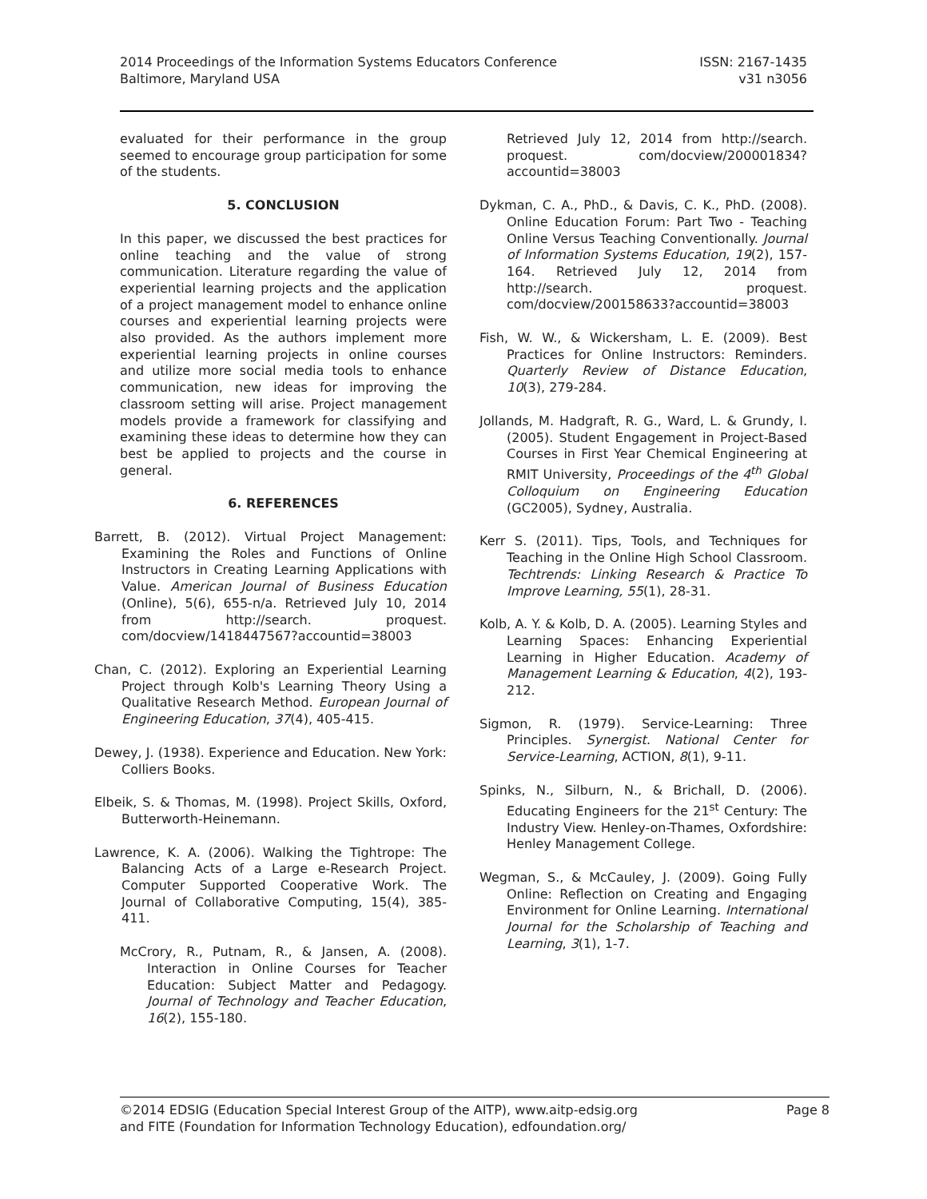2014 Proceedings of the Information Systems Educators Conference
Baltimore, Maryland USA
ISSN: 2167-1435
v31 n3056
evaluated for their performance in the group seemed to encourage group participation for some of the students.
5. CONCLUSION
In this paper, we discussed the best practices for online teaching and the value of strong communication. Literature regarding the value of experiential learning projects and the application of a project management model to enhance online courses and experiential learning projects were also provided. As the authors implement more experiential learning projects in online courses and utilize more social media tools to enhance communication, new ideas for improving the classroom setting will arise. Project management models provide a framework for classifying and examining these ideas to determine how they can best be applied to projects and the course in general.
6. REFERENCES
Barrett, B. (2012). Virtual Project Management: Examining the Roles and Functions of Online Instructors in Creating Learning Applications with Value. American Journal of Business Education (Online), 5(6), 655-n/a. Retrieved July 10, 2014 from http://search. proquest. com/docview/1418447567?accountid=38003
Chan, C. (2012). Exploring an Experiential Learning Project through Kolb's Learning Theory Using a Qualitative Research Method. European Journal of Engineering Education, 37(4), 405-415.
Dewey, J. (1938). Experience and Education. New York: Colliers Books.
Elbeik, S. & Thomas, M. (1998). Project Skills, Oxford, Butterworth-Heinemann.
Lawrence, K. A. (2006). Walking the Tightrope: The Balancing Acts of a Large e-Research Project. Computer Supported Cooperative Work. The Journal of Collaborative Computing, 15(4), 385-411.
McCrory, R., Putnam, R., & Jansen, A. (2008). Interaction in Online Courses for Teacher Education: Subject Matter and Pedagogy. Journal of Technology and Teacher Education, 16(2), 155-180.
Retrieved July 12, 2014 from http://search. proquest. com/docview/200001834?accountid=38003
Dykman, C. A., PhD., & Davis, C. K., PhD. (2008). Online Education Forum: Part Two - Teaching Online Versus Teaching Conventionally. Journal of Information Systems Education, 19(2), 157-164. Retrieved July 12, 2014 from http://search. proquest. com/docview/200158633?accountid=38003
Fish, W. W., & Wickersham, L. E. (2009). Best Practices for Online Instructors: Reminders. Quarterly Review of Distance Education, 10(3), 279-284.
Jollands, M. Hadgraft, R. G., Ward, L. & Grundy, I. (2005). Student Engagement in Project-Based Courses in First Year Chemical Engineering at RMIT University, Proceedings of the 4<sup>th</sup> Global Colloquium on Engineering Education (GC2005), Sydney, Australia.
Kerr S. (2011). Tips, Tools, and Techniques for Teaching in the Online High School Classroom. Techtrends: Linking Research & Practice To Improve Learning, 55(1), 28-31.
Kolb, A. Y. & Kolb, D. A. (2005). Learning Styles and Learning Spaces: Enhancing Experiential Learning in Higher Education. Academy of Management Learning & Education, 4(2), 193-212.
Sigmon, R. (1979). Service-Learning: Three Principles. Synergist. National Center for Service-Learning, ACTION, 8(1), 9-11.
Spinks, N., Silburn, N., & Brichall, D. (2006). Educating Engineers for the 21<sup>st</sup> Century: The Industry View. Henley-on-Thames, Oxfordshire: Henley Management College.
Wegman, S., & McCauley, J. (2009). Going Fully Online: Reflection on Creating and Engaging Environment for Online Learning. International Journal for the Scholarship of Teaching and Learning, 3(1), 1-7.
©2014 EDSIG (Education Special Interest Group of the AITP), www.aitp-edsig.org Page 8
and FITE (Foundation for Information Technology Education), edfoundation.org/